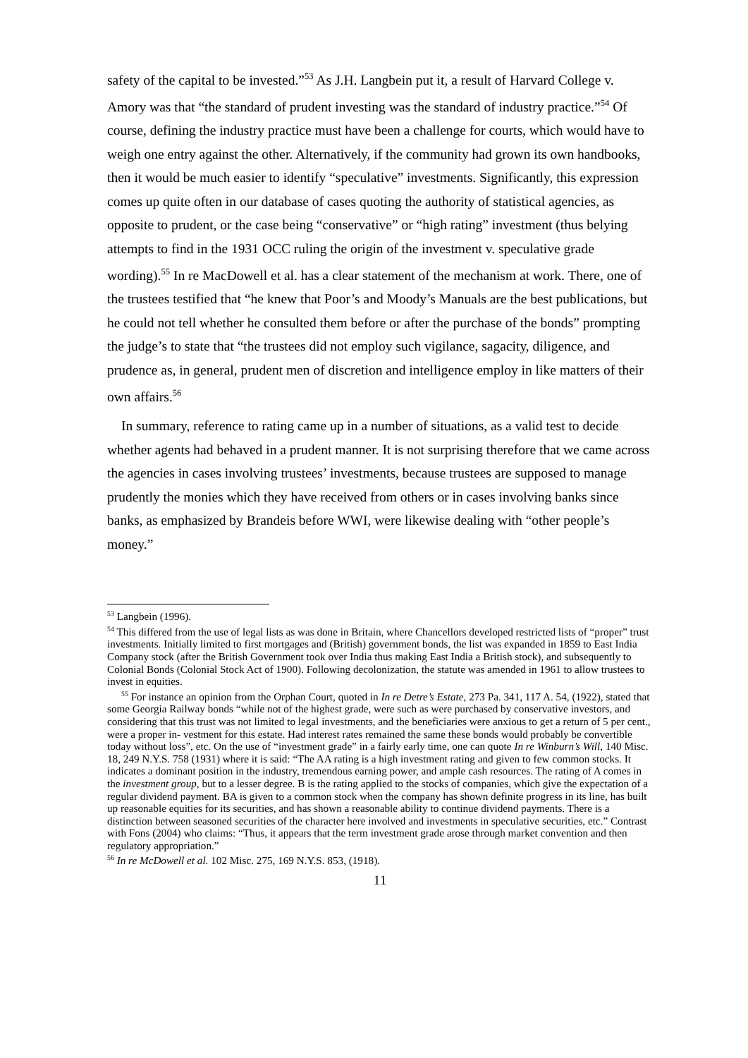safety of the capital to be invested.”<sup>53</sup> As J.H. Langbein put it, a result of Harvard College v. Amory was that “the standard of prudent investing was the standard of industry practice.”<sup>54</sup> Of course, defining the industry practice must have been a challenge for courts, which would have to weigh one entry against the other. Alternatively, if the community had grown its own handbooks, then it would be much easier to identify “speculative” investments. Significantly, this expression comes up quite often in our database of cases quoting the authority of statistical agencies, as opposite to prudent, or the case being “conservative” or “high rating” investment (thus belying attempts to find in the 1931 OCC ruling the origin of the investment v. speculative grade wording).<sup>55</sup> In re MacDowell et al. has a clear statement of the mechanism at work. There, one of the trustees testified that “he knew that Poor’s and Moody’s Manuals are the best publications, but he could not tell whether he consulted them before or after the purchase of the bonds” prompting the judge’s to state that “the trustees did not employ such vigilance, sagacity, diligence, and prudence as, in general, prudent men of discretion and intelligence employ in like matters of their own affairs.<sup>56</sup>
In summary, reference to rating came up in a number of situations, as a valid test to decide whether agents had behaved in a prudent manner. It is not surprising therefore that we came across the agencies in cases involving trustees’ investments, because trustees are supposed to manage prudently the monies which they have received from others or in cases involving banks since banks, as emphasized by Brandeis before WWI, were likewise dealing with “other people’s money.”
<sup>53</sup> Langbein (1996).
<sup>54</sup> This differed from the use of legal lists as was done in Britain, where Chancellors developed restricted lists of “proper” trust investments. Initially limited to first mortgages and (British) government bonds, the list was expanded in 1859 to East India Company stock (after the British Government took over India thus making East India a British stock), and subsequently to Colonial Bonds (Colonial Stock Act of 1900). Following decolonization, the statute was amended in 1961 to allow trustees to invest in equities.
<sup>55</sup> For instance an opinion from the Orphan Court, quoted in In re Detre’s Estate, 273 Pa. 341, 117 A. 54, (1922), stated that some Georgia Railway bonds “while not of the highest grade, were such as were purchased by conservative investors, and considering that this trust was not limited to legal investments, and the beneficiaries were anxious to get a return of 5 per cent., were a proper in- vestment for this estate. Had interest rates remained the same these bonds would probably be convertible today without loss”, etc. On the use of “investment grade” in a fairly early time, one can quote In re Winburn’s Will, 140 Misc. 18, 249 N.Y.S. 758 (1931) where it is said: “The AA rating is a high investment rating and given to few common stocks. It indicates a dominant position in the industry, tremendous earning power, and ample cash resources. The rating of A comes in the investment group, but to a lesser degree. B is the rating applied to the stocks of companies, which give the expectation of a regular dividend payment. BA is given to a common stock when the company has shown definite progress in its line, has built up reasonable equities for its securities, and has shown a reasonable ability to continue dividend payments. There is a distinction between seasoned securities of the character here involved and investments in speculative securities, etc.” Contrast with Fons (2004) who claims: “Thus, it appears that the term investment grade arose through market convention and then regulatory appropriation.”
<sup>56</sup> In re McDowell et al. 102 Misc. 275, 169 N.Y.S. 853, (1918).
11